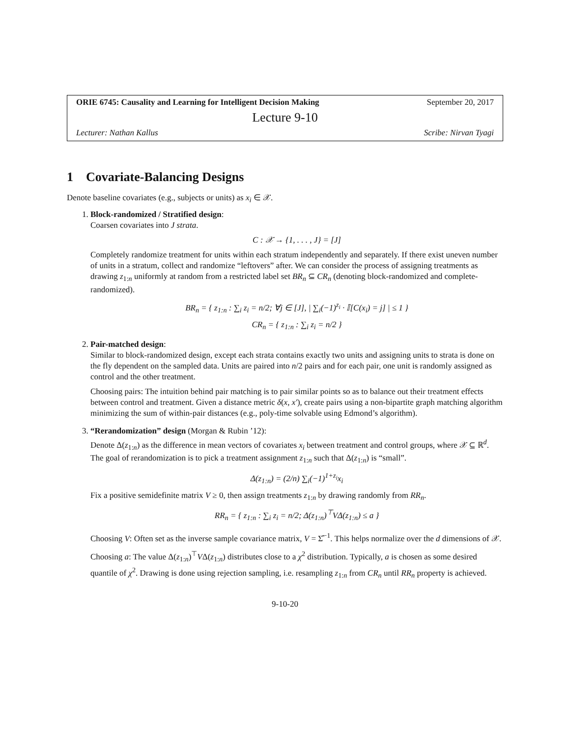ORIE 6745: Causality and Learning for Intelligent Decision Making September 20, 2017
Lecture 9-10
Lecturer: Nathan Kallus Scribe: Nirvan Tyagi
1 Covariate-Balancing Designs
Denote baseline covariates (e.g., subjects or units) as x<sub>i</sub> ∈ 𝒳.
1. Block-randomized / Stratified design:
Coarsen covariates into J strata.
C : 𝒳 → {1, . . . , J} = [J]
Completely randomize treatment for units within each stratum independently and separately. If there exist uneven number of units in a stratum, collect and randomize “leftovers” after. We can consider the process of assigning treatments as drawing z<sub>1:n</sub> uniformly at random from a restricted label set BR<sub>n</sub> ⊆ CR<sub>n</sub> (denoting block-randomized and complete-randomized).
BR<sub>n</sub> = { z<sub>1:n</sub> : ∑<sub>i</sub> z<sub>i</sub> = n/2; ∀j ∈ [J], | ∑<sub>i</sub>(−1)<sup>z<sub>i</sub></sup> · 𝕀[C(x<sub>i</sub>) = j] | ≤ 1 }
CR<sub>n</sub> = { z<sub>1:n</sub> : ∑<sub>i</sub> z<sub>i</sub> = n/2 }
2. Pair-matched design:
Similar to block-randomized design, except each strata contains exactly two units and assigning units to strata is done on the fly dependent on the sampled data. Units are paired into n/2 pairs and for each pair, one unit is randomly assigned as control and the other treatment.
Choosing pairs: The intuition behind pair matching is to pair similar points so as to balance out their treatment effects between control and treatment. Given a distance metric δ(x, x′), create pairs using a non-bipartite graph matching algorithm minimizing the sum of within-pair distances (e.g., poly-time solvable using Edmond’s algorithm).
3. “Rerandomization” design (Morgan & Rubin ’12):
Denote Δ(z<sub>1:n</sub>) as the difference in mean vectors of covariates x<sub>i</sub> between treatment and control groups, where 𝒳 ⊆ ℝ<sup>d</sup>. The goal of rerandomization is to pick a treatment assignment z<sub>1:n</sub> such that Δ(z<sub>1:n</sub>) is “small”.
Δ(z<sub>1:n</sub>) = (2/n) ∑<sub>i</sub>(−1)<sup>1+z<sub>i</sub></sup>x<sub>i</sub>
Fix a positive semidefinite matrix V ≥ 0, then assign treatments z<sub>1:n</sub> by drawing randomly from RR<sub>n</sub>.
RR<sub>n</sub> = { z<sub>1:n</sub> : ∑<sub>i</sub> z<sub>i</sub> = n/2; Δ(z<sub>1:n</sub>)<sup>⊤</sup>VΔ(z<sub>1:n</sub>) ≤ a }
Choosing V: Often set as the inverse sample covariance matrix, V = Σ̂<sup>−1</sup>. This helps normalize over the d dimensions of 𝒳.
Choosing a: The value Δ(z<sub>1:n</sub>)<sup>⊤</sup>VΔ(z<sub>1:n</sub>) distributes close to a χ<sup>2</sup> distribution. Typically, a is chosen as some desired quantile of χ<sup>2</sup>. Drawing is done using rejection sampling, i.e. resampling z<sub>1:n</sub> from CR<sub>n</sub> until RR<sub>n</sub> property is achieved.
9-10-20